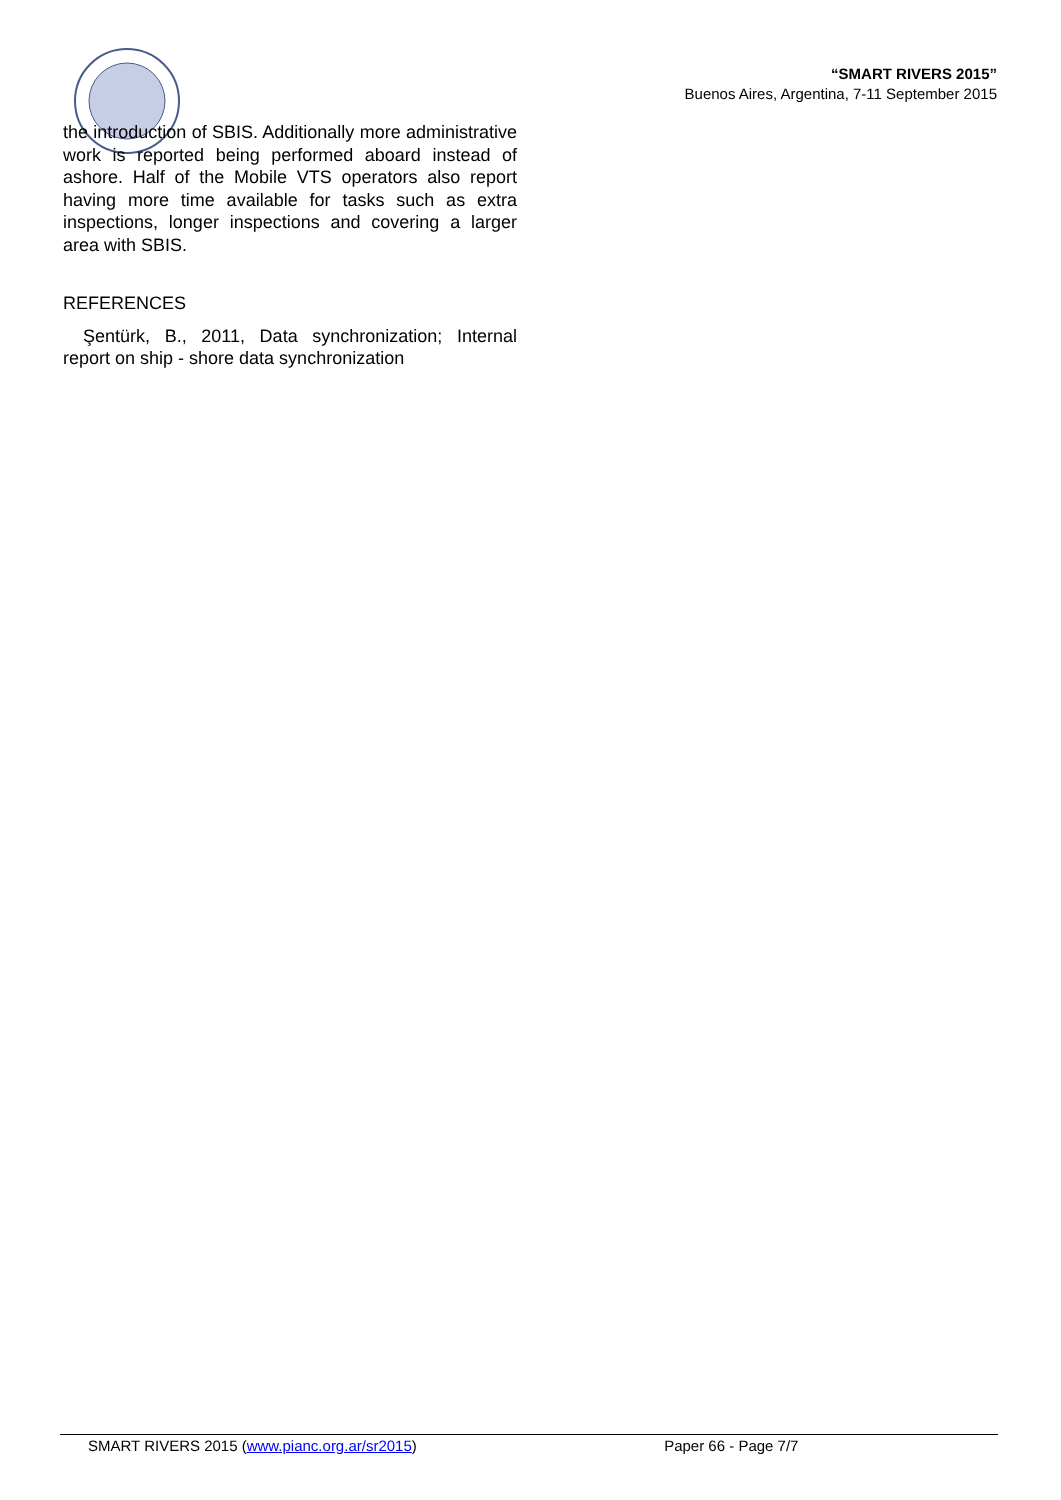“SMART RIVERS 2015”
Buenos Aires, Argentina, 7-11 September 2015
the introduction of SBIS. Additionally more administrative work is reported being performed aboard instead of ashore. Half of the Mobile VTS operators also report having more time available for tasks such as extra inspections, longer inspections and covering a larger area with SBIS.
REFERENCES
Şentürk, B., 2011, Data synchronization; Internal report on ship - shore data synchronization
SMART RIVERS 2015 (www.pianc.org.ar/sr2015) Paper 66 - Page 7/7